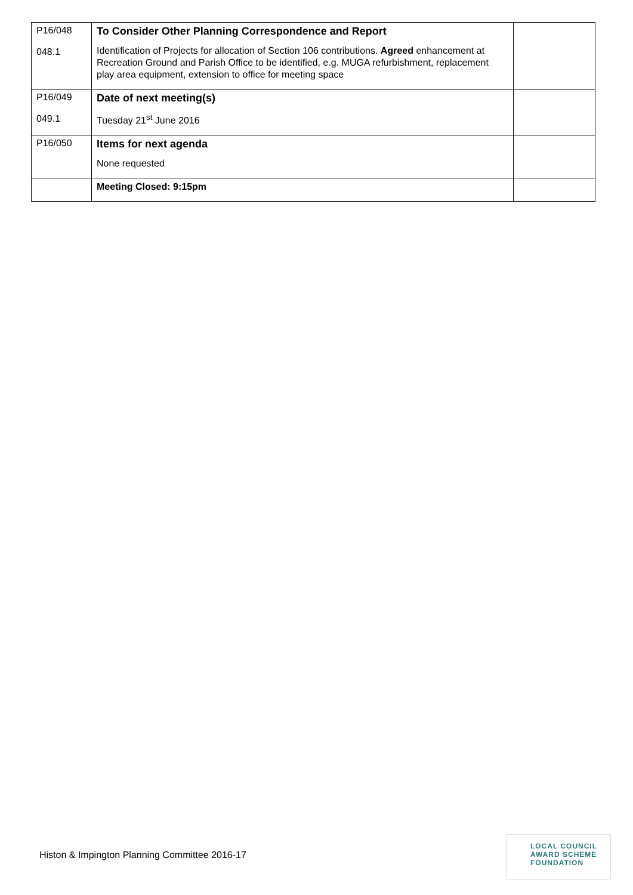| P16/048 048.1 | To Consider Other Planning Correspondence and Report Identification of Projects for allocation of Section 106 contributions. Agreed enhancement at Recreation Ground and Parish Office to be identified, e.g. MUGA refurbishment, replacement play area equipment, extension to office for meeting space | |
| P16/049 049.1 | Date of next meeting(s) Tuesday 21<sup>st</sup> June 2016 | |
| P16/050 | Items for next agenda None requested | |
| | Meeting Closed: 9:15pm | |
Histon & Impington Planning Committee 2016-17
LOCAL COUNCIL
AWARD SCHEME
FOUNDATION